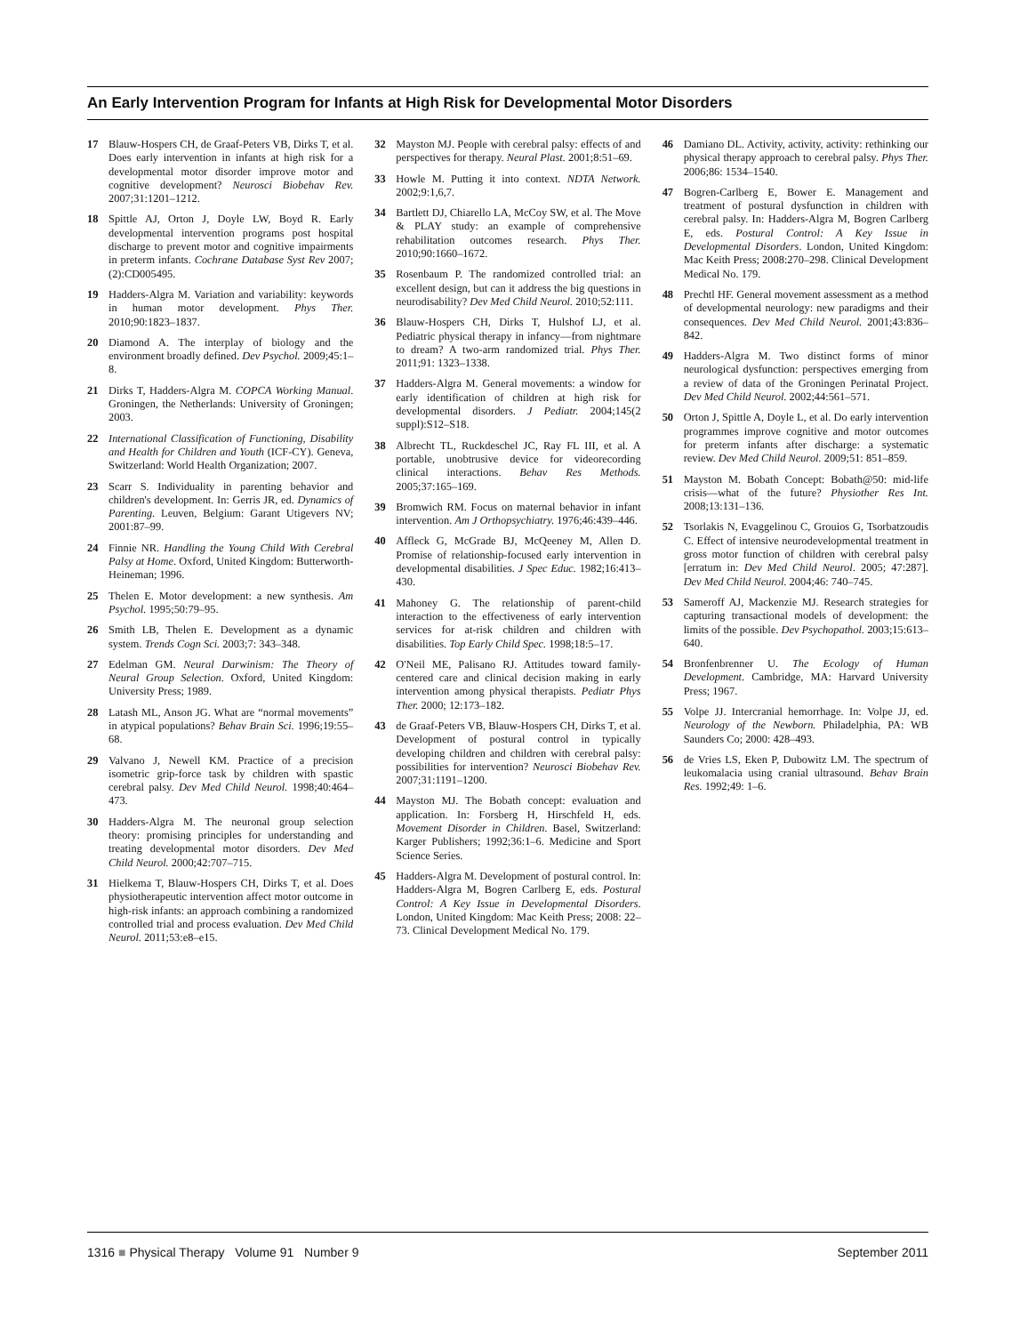An Early Intervention Program for Infants at High Risk for Developmental Motor Disorders
17 Blauw-Hospers CH, de Graaf-Peters VB, Dirks T, et al. Does early intervention in infants at high risk for a developmental motor disorder improve motor and cognitive development? Neurosci Biobehav Rev. 2007;31:1201–1212.
18 Spittle AJ, Orton J, Doyle LW, Boyd R. Early developmental intervention programs post hospital discharge to prevent motor and cognitive impairments in preterm infants. Cochrane Database Syst Rev 2007;(2):CD005495.
19 Hadders-Algra M. Variation and variability: keywords in human motor development. Phys Ther. 2010;90:1823–1837.
20 Diamond A. The interplay of biology and the environment broadly defined. Dev Psychol. 2009;45:1–8.
21 Dirks T, Hadders-Algra M. COPCA Working Manual. Groningen, the Netherlands: University of Groningen; 2003.
22 International Classification of Functioning, Disability and Health for Children and Youth (ICF-CY). Geneva, Switzerland: World Health Organization; 2007.
23 Scarr S. Individuality in parenting behavior and children's development. In: Gerris JR, ed. Dynamics of Parenting. Leuven, Belgium: Garant Utigevers NV; 2001:87–99.
24 Finnie NR. Handling the Young Child With Cerebral Palsy at Home. Oxford, United Kingdom: Butterworth-Heineman; 1996.
25 Thelen E. Motor development: a new synthesis. Am Psychol. 1995;50:79–95.
26 Smith LB, Thelen E. Development as a dynamic system. Trends Cogn Sci. 2003;7: 343–348.
27 Edelman GM. Neural Darwinism: The Theory of Neural Group Selection. Oxford, United Kingdom: University Press; 1989.
28 Latash ML, Anson JG. What are “normal movements” in atypical populations? Behav Brain Sci. 1996;19:55–68.
29 Valvano J, Newell KM. Practice of a precision isometric grip-force task by children with spastic cerebral palsy. Dev Med Child Neurol. 1998;40:464–473.
30 Hadders-Algra M. The neuronal group selection theory: promising principles for understanding and treating developmental motor disorders. Dev Med Child Neurol. 2000;42:707–715.
31 Hielkema T, Blauw-Hospers CH, Dirks T, et al. Does physiotherapeutic intervention affect motor outcome in high-risk infants: an approach combining a randomized controlled trial and process evaluation. Dev Med Child Neurol. 2011;53:e8–e15.
32 Mayston MJ. People with cerebral palsy: effects of and perspectives for therapy. Neural Plast. 2001;8:51–69.
33 Howle M. Putting it into context. NDTA Network. 2002;9:1,6,7.
34 Bartlett DJ, Chiarello LA, McCoy SW, et al. The Move & PLAY study: an example of comprehensive rehabilitation outcomes research. Phys Ther. 2010;90:1660–1672.
35 Rosenbaum P. The randomized controlled trial: an excellent design, but can it address the big questions in neurodisability? Dev Med Child Neurol. 2010;52:111.
36 Blauw-Hospers CH, Dirks T, Hulshof LJ, et al. Pediatric physical therapy in infancy—from nightmare to dream? A two-arm randomized trial. Phys Ther. 2011;91: 1323–1338.
37 Hadders-Algra M. General movements: a window for early identification of children at high risk for developmental disorders. J Pediatr. 2004;145(2 suppl):S12–S18.
38 Albrecht TL, Ruckdeschel JC, Ray FL III, et al. A portable, unobtrusive device for videorecording clinical interactions. Behav Res Methods. 2005;37:165–169.
39 Bromwich RM. Focus on maternal behavior in infant intervention. Am J Orthopsychiatry. 1976;46:439–446.
40 Affleck G, McGrade BJ, McQeeney M, Allen D. Promise of relationship-focused early intervention in developmental disabilities. J Spec Educ. 1982;16:413–430.
41 Mahoney G. The relationship of parent-child interaction to the effectiveness of early intervention services for at-risk children and children with disabilities. Top Early Child Spec. 1998;18:5–17.
42 O'Neil ME, Palisano RJ. Attitudes toward family-centered care and clinical decision making in early intervention among physical therapists. Pediatr Phys Ther. 2000; 12:173–182.
43 de Graaf-Peters VB, Blauw-Hospers CH, Dirks T, et al. Development of postural control in typically developing children and children with cerebral palsy: possibilities for intervention? Neurosci Biobehav Rev. 2007;31:1191–1200.
44 Mayston MJ. The Bobath concept: evaluation and application. In: Forsberg H, Hirschfeld H, eds. Movement Disorder in Children. Basel, Switzerland: Karger Publishers; 1992;36:1–6. Medicine and Sport Science Series.
45 Hadders-Algra M. Development of postural control. In: Hadders-Algra M, Bogren Carlberg E, eds. Postural Control: A Key Issue in Developmental Disorders. London, United Kingdom: Mac Keith Press; 2008: 22–73. Clinical Development Medical No. 179.
46 Damiano DL. Activity, activity, activity: rethinking our physical therapy approach to cerebral palsy. Phys Ther. 2006;86: 1534–1540.
47 Bogren-Carlberg E, Bower E. Management and treatment of postural dysfunction in children with cerebral palsy. In: Hadders-Algra M, Bogren Carlberg E, eds. Postural Control: A Key Issue in Developmental Disorders. London, United Kingdom: Mac Keith Press; 2008:270–298. Clinical Development Medical No. 179.
48 Prechtl HF. General movement assessment as a method of developmental neurology: new paradigms and their consequences. Dev Med Child Neurol. 2001;43:836–842.
49 Hadders-Algra M. Two distinct forms of minor neurological dysfunction: perspectives emerging from a review of data of the Groningen Perinatal Project. Dev Med Child Neurol. 2002;44:561–571.
50 Orton J, Spittle A, Doyle L, et al. Do early intervention programmes improve cognitive and motor outcomes for preterm infants after discharge: a systematic review. Dev Med Child Neurol. 2009;51: 851–859.
51 Mayston M. Bobath Concept: Bobath@50: mid-life crisis—what of the future? Physiother Res Int. 2008;13:131–136.
52 Tsorlakis N, Evaggelinou C, Grouios G, Tsorbatzoudis C. Effect of intensive neurodevelopmental treatment in gross motor function of children with cerebral palsy [erratum in: Dev Med Child Neurol. 2005; 47:287]. Dev Med Child Neurol. 2004;46: 740–745.
53 Sameroff AJ, Mackenzie MJ. Research strategies for capturing transactional models of development: the limits of the possible. Dev Psychopathol. 2003;15:613–640.
54 Bronfenbrenner U. The Ecology of Human Development. Cambridge, MA: Harvard University Press; 1967.
55 Volpe JJ. Intercranial hemorrhage. In: Volpe JJ, ed. Neurology of the Newborn. Philadelphia, PA: WB Saunders Co; 2000: 428–493.
56 de Vries LS, Eken P, Dubowitz LM. The spectrum of leukomalacia using cranial ultrasound. Behav Brain Res. 1992;49: 1–6.
1316 ■ Physical Therapy Volume 91 Number 9 September 2011